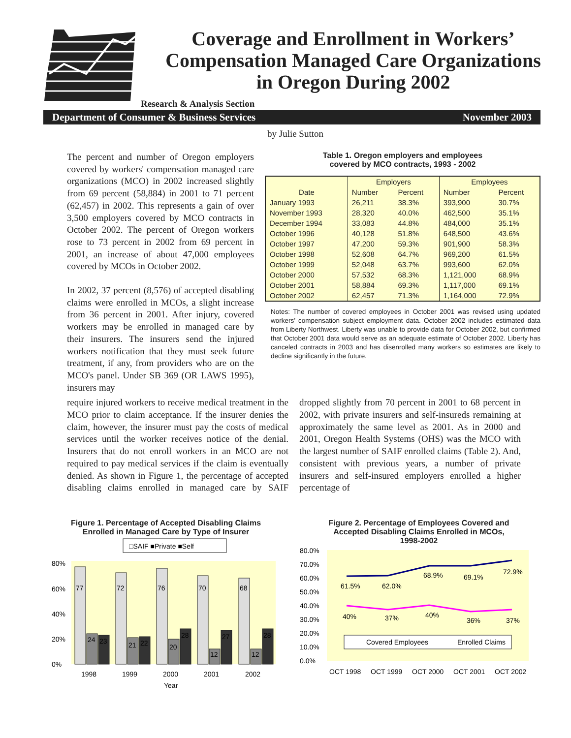Coverage and Enrollment in Workers’
Compensation Managed Care Organizations
in Oregon During 2002
Research & Analysis Section
Department of Consumer & Business Services November 2003
by Julie Sutton
The percent and number of Oregon employers covered by workers' compensation managed care organizations (MCO) in 2002 increased slightly from 69 percent (58,884) in 2001 to 71 percent (62,457) in 2002. This represents a gain of over 3,500 employers covered by MCO contracts in October 2002. The percent of Oregon workers rose to 73 percent in 2002 from 69 percent in 2001, an increase of about 47,000 employees covered by MCOs in October 2002.
In 2002, 37 percent (8,576) of accepted disabling claims were enrolled in MCOs, a slight increase from 36 percent in 2001. After injury, covered workers may be enrolled in managed care by their insurers. The insurers send the injured workers notification that they must seek future treatment, if any, from providers who are on the MCO's panel. Under SB 369 (OR LAWS 1995), insurers may
Table 1. Oregon employers and employees
covered by MCO contracts, 1993 - 2002
| | Employers | | Employees | |
| --- | --- | --- | --- | --- |
| Date | Number | Percent | Number | Percent |
| January 1993 | 26,211 | 38.3% | 393,900 | 30.7% |
| November 1993 | 28,320 | 40.0% | 462,500 | 35.1% |
| December 1994 | 33,083 | 44.8% | 484,000 | 35.1% |
| October 1996 | 40,128 | 51.8% | 648,500 | 43.6% |
| October 1997 | 47,200 | 59.3% | 901,900 | 58.3% |
| October 1998 | 52,608 | 64.7% | 969,200 | 61.5% |
| October 1999 | 52,048 | 63.7% | 993,600 | 62.0% |
| October 2000 | 57,532 | 68.3% | 1,121,000 | 68.9% |
| October 2001 | 58,884 | 69.3% | 1,117,000 | 69.1% |
| October 2002 | 62,457 | 71.3% | 1,164,000 | 72.9% |
Notes: The number of covered employees in October 2001 was revised using updated workers’ compensation subject employment data. October 2002 includes estimated data from Liberty Northwest. Liberty was unable to provide data for October 2002, but confirmed that October 2001 data would serve as an adequate estimate of October 2002. Liberty has canceled contracts in 2003 and has disenrolled many workers so estimates are likely to decline significantly in the future.
require injured workers to receive medical treatment in the MCO prior to claim acceptance. If the insurer denies the claim, however, the insurer must pay the costs of medical services until the worker receives notice of the denial. Insurers that do not enroll workers in an MCO are not required to pay medical services if the claim is eventually denied. As shown in Figure 1, the percentage of accepted disabling claims enrolled in managed care by SAIF dropped slightly from 70 percent in 2001 to 68 percent in 2002, with private insurers and self-insureds remaining at approximately the same level as 2001. As in 2000 and 2001, Oregon Health Systems (OHS) was the MCO with the largest number of SAIF enrolled claims (Table 2). And, consistent with previous years, a number of private insurers and self-insured employers enrolled a higher percentage of
Figure 1. Percentage of Accepted Disabling Claims
Enrolled in Managed Care by Type of Insurer
□SAIF ■Private ■Self
80%
60%
40%
20%
0%
77
72
76
70
68
24
23
21
22
20
28
12
27
12
28
1998
1999
2000
2001
2002
Year
Figure 2. Percentage of Employees Covered and
Accepted Disabling Claims Enrolled in MCOs,
1998-2002
80.0%
70.0%
60.0%
50.0%
40.0%
30.0%
20.0%
10.0%
0.0%
61.5%
62.0%
68.9%
69.1%
72.9%
40%
37%
40%
36%
37%
Covered Employees
Enrolled Claims
OCT 1998
OCT 1999
OCT 2000
OCT 2001
OCT 2002